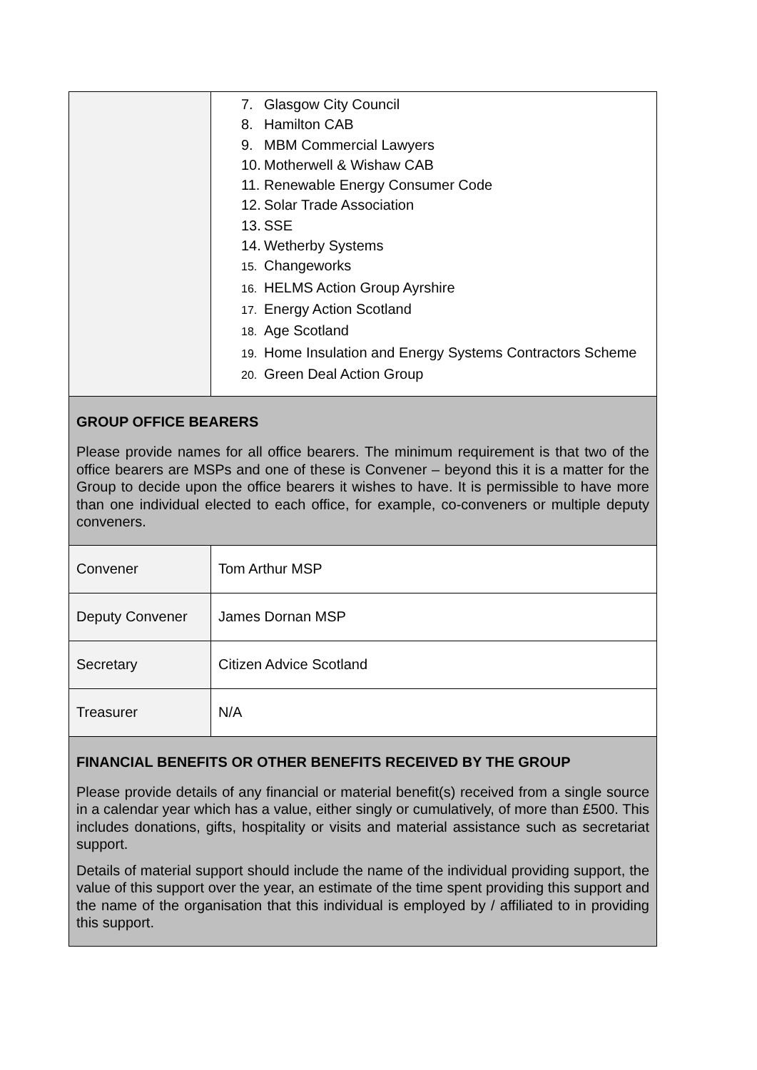| | 7. Glasgow City Council 8. Hamilton CAB 9. MBM Commercial Lawyers 10. Motherwell & Wishaw CAB 11. Renewable Energy Consumer Code 12. Solar Trade Association 13. SSE 14. Wetherby Systems 15. Changeworks 16. HELMS Action Group Ayrshire 17. Energy Action Scotland 18. Age Scotland 19. Home Insulation and Energy Systems Contractors Scheme 20. Green Deal Action Group |
| GROUP OFFICE BEARERS Please provide names for all office bearers. The minimum requirement is that two of the office bearers are MSPs and one of these is Convener – beyond this it is a matter for the Group to decide upon the office bearers it wishes to have. It is permissible to have more than one individual elected to each office, for example, co-conveners or multiple deputy conveners. | |
| Convener | Tom Arthur MSP |
| Deputy Convener | James Dornan MSP |
| Secretary | Citizen Advice Scotland |
| Treasurer | N/A |
| FINANCIAL BENEFITS OR OTHER BENEFITS RECEIVED BY THE GROUP Please provide details of any financial or material benefit(s) received from a single source in a calendar year which has a value, either singly or cumulatively, of more than £500. This includes donations, gifts, hospitality or visits and material assistance such as secretariat support. Details of material support should include the name of the individual providing support, the value of this support over the year, an estimate of the time spent providing this support and the name of the organisation that this individual is employed by / affiliated to in providing this support. | |